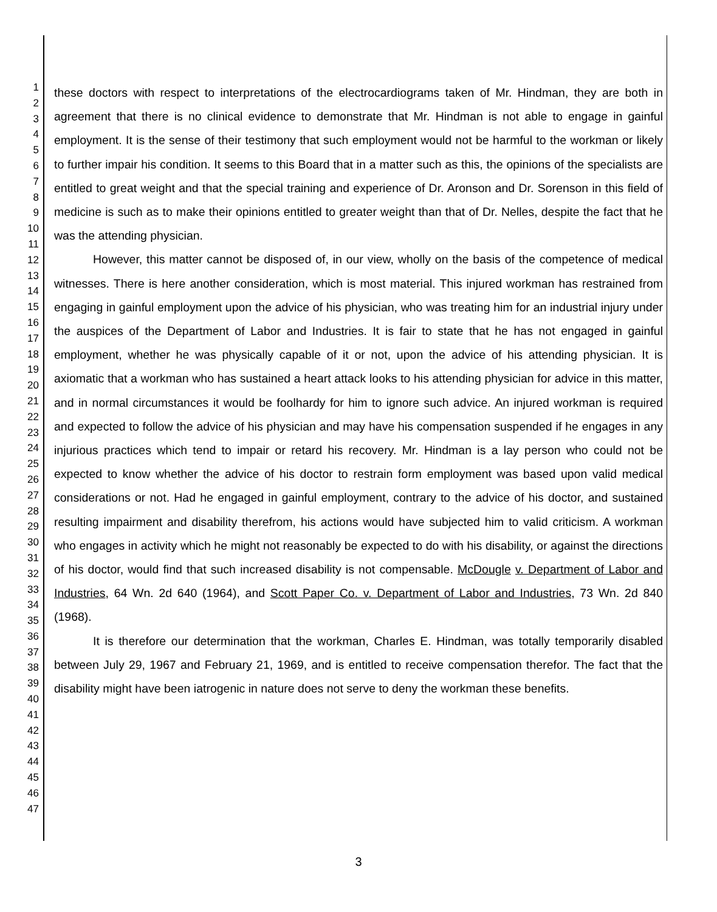1
2
3
4
5
6
7
8
9
10
11
12
13
14
15
16
17
18
19
20
21
22
23
24
25
26
27
28
29
30
31
32
33
34
35
36
37
38
39
40
41
42
43
44
45
46
47
these doctors with respect to interpretations of the electrocardiograms taken of Mr. Hindman, they are both in agreement that there is no clinical evidence to demonstrate that Mr. Hindman is not able to engage in gainful employment. It is the sense of their testimony that such employment would not be harmful to the workman or likely to further impair his condition. It seems to this Board that in a matter such as this, the opinions of the specialists are entitled to great weight and that the special training and experience of Dr. Aronson and Dr. Sorenson in this field of medicine is such as to make their opinions entitled to greater weight than that of Dr. Nelles, despite the fact that he was the attending physician.
However, this matter cannot be disposed of, in our view, wholly on the basis of the competence of medical witnesses. There is here another consideration, which is most material. This injured workman has restrained from engaging in gainful employment upon the advice of his physician, who was treating him for an industrial injury under the auspices of the Department of Labor and Industries. It is fair to state that he has not engaged in gainful employment, whether he was physically capable of it or not, upon the advice of his attending physician. It is axiomatic that a workman who has sustained a heart attack looks to his attending physician for advice in this matter, and in normal circumstances it would be foolhardy for him to ignore such advice. An injured workman is required and expected to follow the advice of his physician and may have his compensation suspended if he engages in any injurious practices which tend to impair or retard his recovery. Mr. Hindman is a lay person who could not be expected to know whether the advice of his doctor to restrain form employment was based upon valid medical considerations or not. Had he engaged in gainful employment, contrary to the advice of his doctor, and sustained resulting impairment and disability therefrom, his actions would have subjected him to valid criticism. A workman who engages in activity which he might not reasonably be expected to do with his disability, or against the directions of his doctor, would find that such increased disability is not compensable. McDougle v. Department of Labor and Industries, 64 Wn. 2d 640 (1964), and Scott Paper Co. v. Department of Labor and Industries, 73 Wn. 2d 840 (1968).
It is therefore our determination that the workman, Charles E. Hindman, was totally temporarily disabled between July 29, 1967 and February 21, 1969, and is entitled to receive compensation therefor. The fact that the disability might have been iatrogenic in nature does not serve to deny the workman these benefits.
3